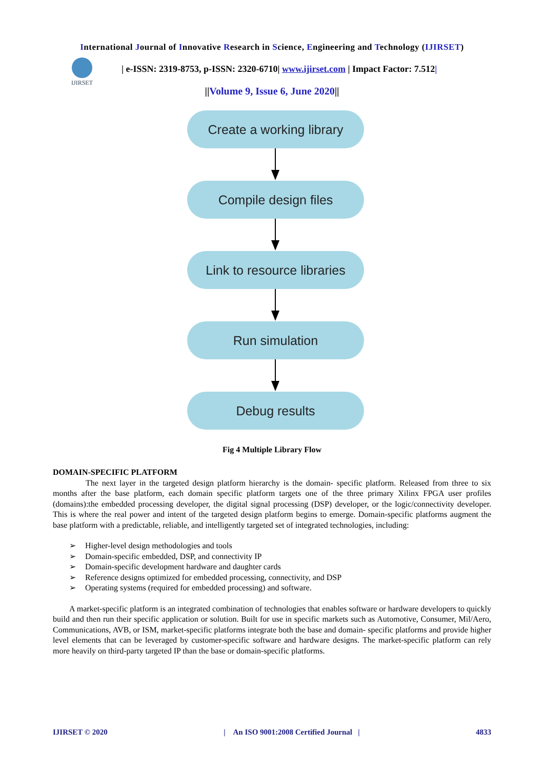International Journal of Innovative Research in Science, Engineering and Technology (IJIRSET)
IJIRSET
| e-ISSN: 2319-8753, p-ISSN: 2320-6710| www.ijirset.com | Impact Factor: 7.512|
||Volume 9, Issue 6, June 2020||
Create a working library
Compile design files
Link to resource libraries
Run simulation
Debug results
Fig 4 Multiple Library Flow
DOMAIN-SPECIFIC PLATFORM
The next layer in the targeted design platform hierarchy is the domain- specific platform. Released from three to six months after the base platform, each domain specific platform targets one of the three primary Xilinx FPGA user profiles (domains):the embedded processing developer, the digital signal processing (DSP) developer, or the logic/connectivity developer. This is where the real power and intent of the targeted design platform begins to emerge. Domain-specific platforms augment the base platform with a predictable, reliable, and intelligently targeted set of integrated technologies, including:
Higher-level design methodologies and tools
Domain-specific embedded, DSP, and connectivity IP
Domain-specific development hardware and daughter cards
Reference designs optimized for embedded processing, connectivity, and DSP
Operating systems (required for embedded processing) and software.
A market-specific platform is an integrated combination of technologies that enables software or hardware developers to quickly build and then run their specific application or solution. Built for use in specific markets such as Automotive, Consumer, Mil/Aero, Communications, AVB, or ISM, market-specific platforms integrate both the base and domain- specific platforms and provide higher level elements that can be leveraged by customer-specific software and hardware designs. The market-specific platform can rely more heavily on third-party targeted IP than the base or domain-specific platforms.
IJIRSET © 2020 | An ISO 9001:2008 Certified Journal | 4833